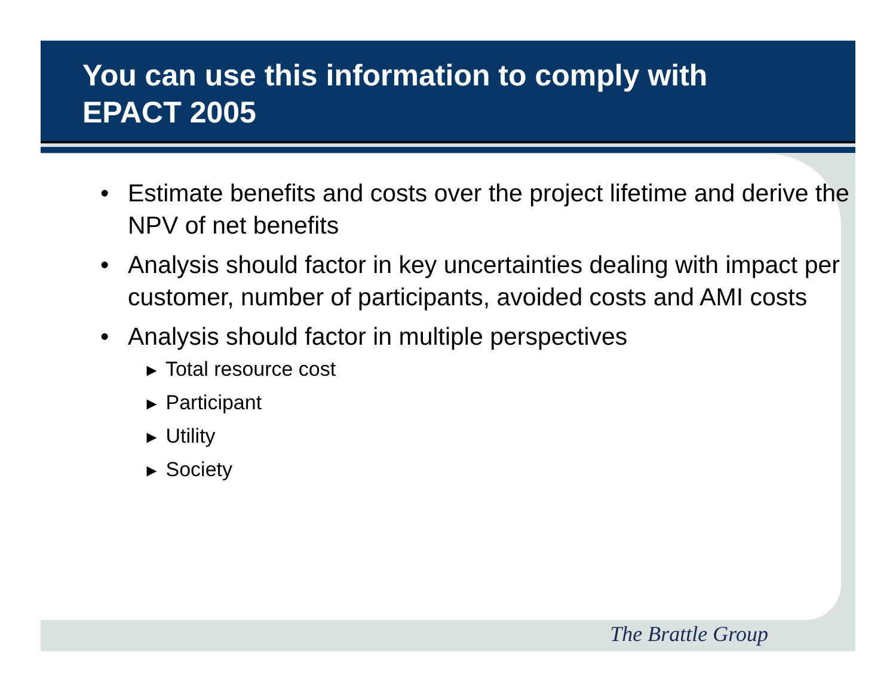You can use this information to comply with EPACT 2005
• Estimate benefits and costs over the project lifetime and derive the NPV of net benefits
• Analysis should factor in key uncertainties dealing with impact per customer, number of participants, avoided costs and AMI costs
• Analysis should factor in multiple perspectives
► Total resource cost
► Participant
► Utility
► Society
The Brattle Group